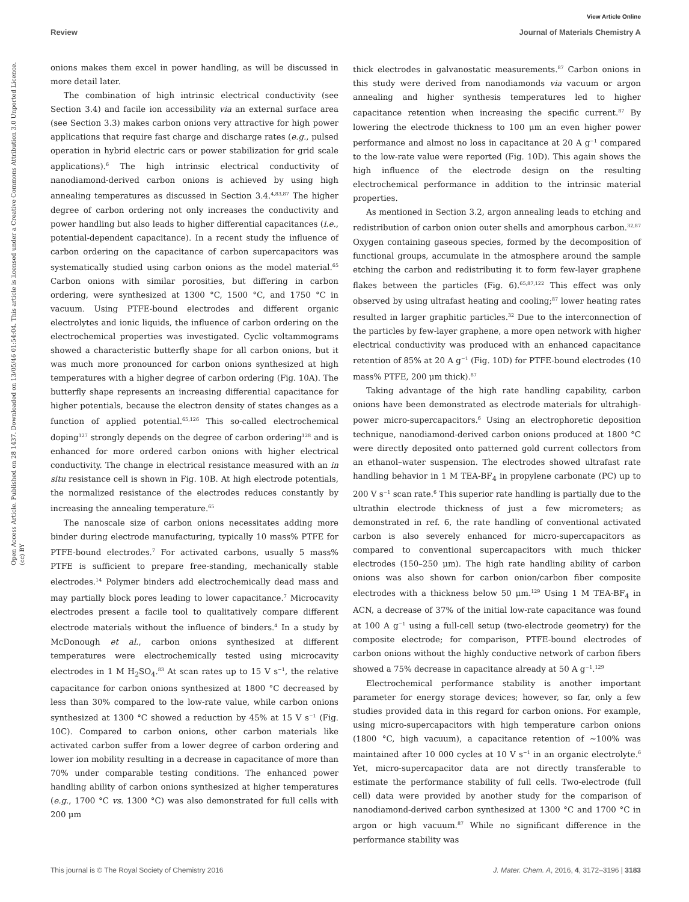View Article Online
Review Journal of Materials Chemistry A
Open Access Article. Published on 28 1437. Downloaded on 13/05/46 01:54:04. This article is licensed under a Creative Commons Attribution 3.0 Unported Licence. (cc) BY
onions makes them excel in power handling, as will be discussed in more detail later.
The combination of high intrinsic electrical conductivity (see Section 3.4) and facile ion accessibility via an external surface area (see Section 3.3) makes carbon onions very attractive for high power applications that require fast charge and discharge rates (e.g., pulsed operation in hybrid electric cars or power stabilization for grid scale applications).<sup>6</sup> The high intrinsic electrical conductivity of nanodiamond-derived carbon onions is achieved by using high annealing temperatures as discussed in Section 3.4.<sup>4,83,87</sup> The higher degree of carbon ordering not only increases the conductivity and power handling but also leads to higher differential capacitances (i.e., potential-dependent capacitance). In a recent study the influence of carbon ordering on the capacitance of carbon supercapacitors was systematically studied using carbon onions as the model material.<sup>65</sup> Carbon onions with similar porosities, but differing in carbon ordering, were synthesized at 1300 °C, 1500 °C, and 1750 °C in vacuum. Using PTFE-bound electrodes and different organic electrolytes and ionic liquids, the influence of carbon ordering on the electrochemical properties was investigated. Cyclic voltammograms showed a characteristic butterfly shape for all carbon onions, but it was much more pronounced for carbon onions synthesized at high temperatures with a higher degree of carbon ordering (Fig. 10A). The butterfly shape represents an increasing differential capacitance for higher potentials, because the electron density of states changes as a function of applied potential.<sup>65,126</sup> This so-called electrochemical doping<sup>127</sup> strongly depends on the degree of carbon ordering<sup>128</sup> and is enhanced for more ordered carbon onions with higher electrical conductivity. The change in electrical resistance measured with an in situ resistance cell is shown in Fig. 10B. At high electrode potentials, the normalized resistance of the electrodes reduces constantly by increasing the annealing temperature.<sup>65</sup>
The nanoscale size of carbon onions necessitates adding more binder during electrode manufacturing, typically 10 mass% PTFE for PTFE-bound electrodes.<sup>7</sup> For activated carbons, usually 5 mass% PTFE is sufficient to prepare free-standing, mechanically stable electrodes.<sup>14</sup> Polymer binders add electrochemically dead mass and may partially block pores leading to lower capacitance.<sup>7</sup> Microcavity electrodes present a facile tool to qualitatively compare different electrode materials without the influence of binders.<sup>4</sup> In a study by McDonough et al., carbon onions synthesized at different temperatures were electrochemically tested using microcavity electrodes in 1 M H<sub>2</sub>SO<sub>4</sub>.<sup>83</sup> At scan rates up to 15 V s<sup>−1</sup>, the relative capacitance for carbon onions synthesized at 1800 °C decreased by less than 30% compared to the low-rate value, while carbon onions synthesized at 1300 °C showed a reduction by 45% at 15 V s<sup>−1</sup> (Fig. 10C). Compared to carbon onions, other carbon materials like activated carbon suffer from a lower degree of carbon ordering and lower ion mobility resulting in a decrease in capacitance of more than 70% under comparable testing conditions. The enhanced power handling ability of carbon onions synthesized at higher temperatures (e.g., 1700 °C vs. 1300 °C) was also demonstrated for full cells with 200 μm
thick electrodes in galvanostatic measurements.<sup>87</sup> Carbon onions in this study were derived from nanodiamonds via vacuum or argon annealing and higher synthesis temperatures led to higher capacitance retention when increasing the specific current.<sup>87</sup> By lowering the electrode thickness to 100 μm an even higher power performance and almost no loss in capacitance at 20 A g<sup>−1</sup> compared to the low-rate value were reported (Fig. 10D). This again shows the high influence of the electrode design on the resulting electrochemical performance in addition to the intrinsic material properties.
As mentioned in Section 3.2, argon annealing leads to etching and redistribution of carbon onion outer shells and amorphous carbon.<sup>32,87</sup> Oxygen containing gaseous species, formed by the decomposition of functional groups, accumulate in the atmosphere around the sample etching the carbon and redistributing it to form few-layer graphene flakes between the particles (Fig. 6).<sup>65,87,122</sup> This effect was only observed by using ultrafast heating and cooling;<sup>87</sup> lower heating rates resulted in larger graphitic particles.<sup>32</sup> Due to the interconnection of the particles by few-layer graphene, a more open network with higher electrical conductivity was produced with an enhanced capacitance retention of 85% at 20 A g<sup>−1</sup> (Fig. 10D) for PTFE-bound electrodes (10 mass% PTFE, 200 μm thick).<sup>87</sup>
Taking advantage of the high rate handling capability, carbon onions have been demonstrated as electrode materials for ultrahigh-power micro-supercapacitors.<sup>6</sup> Using an electrophoretic deposition technique, nanodiamond-derived carbon onions produced at 1800 °C were directly deposited onto patterned gold current collectors from an ethanol–water suspension. The electrodes showed ultrafast rate handling behavior in 1 M TEA-BF<sub>4</sub> in propylene carbonate (PC) up to 200 V s<sup>−1</sup> scan rate.<sup>6</sup> This superior rate handling is partially due to the ultrathin electrode thickness of just a few micrometers; as demonstrated in ref. 6, the rate handling of conventional activated carbon is also severely enhanced for micro-supercapacitors as compared to conventional supercapacitors with much thicker electrodes (150–250 μm). The high rate handling ability of carbon onions was also shown for carbon onion/carbon fiber composite electrodes with a thickness below 50 μm.<sup>129</sup> Using 1 M TEA-BF<sub>4</sub> in ACN, a decrease of 37% of the initial low-rate capacitance was found at 100 A g<sup>−1</sup> using a full-cell setup (two-electrode geometry) for the composite electrode; for comparison, PTFE-bound electrodes of carbon onions without the highly conductive network of carbon fibers showed a 75% decrease in capacitance already at 50 A g<sup>−1</sup>.<sup>129</sup>
Electrochemical performance stability is another important parameter for energy storage devices; however, so far, only a few studies provided data in this regard for carbon onions. For example, using micro-supercapacitors with high temperature carbon onions (1800 °C, high vacuum), a capacitance retention of ∼100% was maintained after 10 000 cycles at 10 V s<sup>−1</sup> in an organic electrolyte.<sup>6</sup> Yet, micro-supercapacitor data are not directly transferable to estimate the performance stability of full cells. Two-electrode (full cell) data were provided by another study for the comparison of nanodiamond-derived carbon synthesized at 1300 °C and 1700 °C in argon or high vacuum.<sup>87</sup> While no significant difference in the performance stability was
This journal is © The Royal Society of Chemistry 2016 J. Mater. Chem. A, 2016, 4, 3172–3196 | 3183